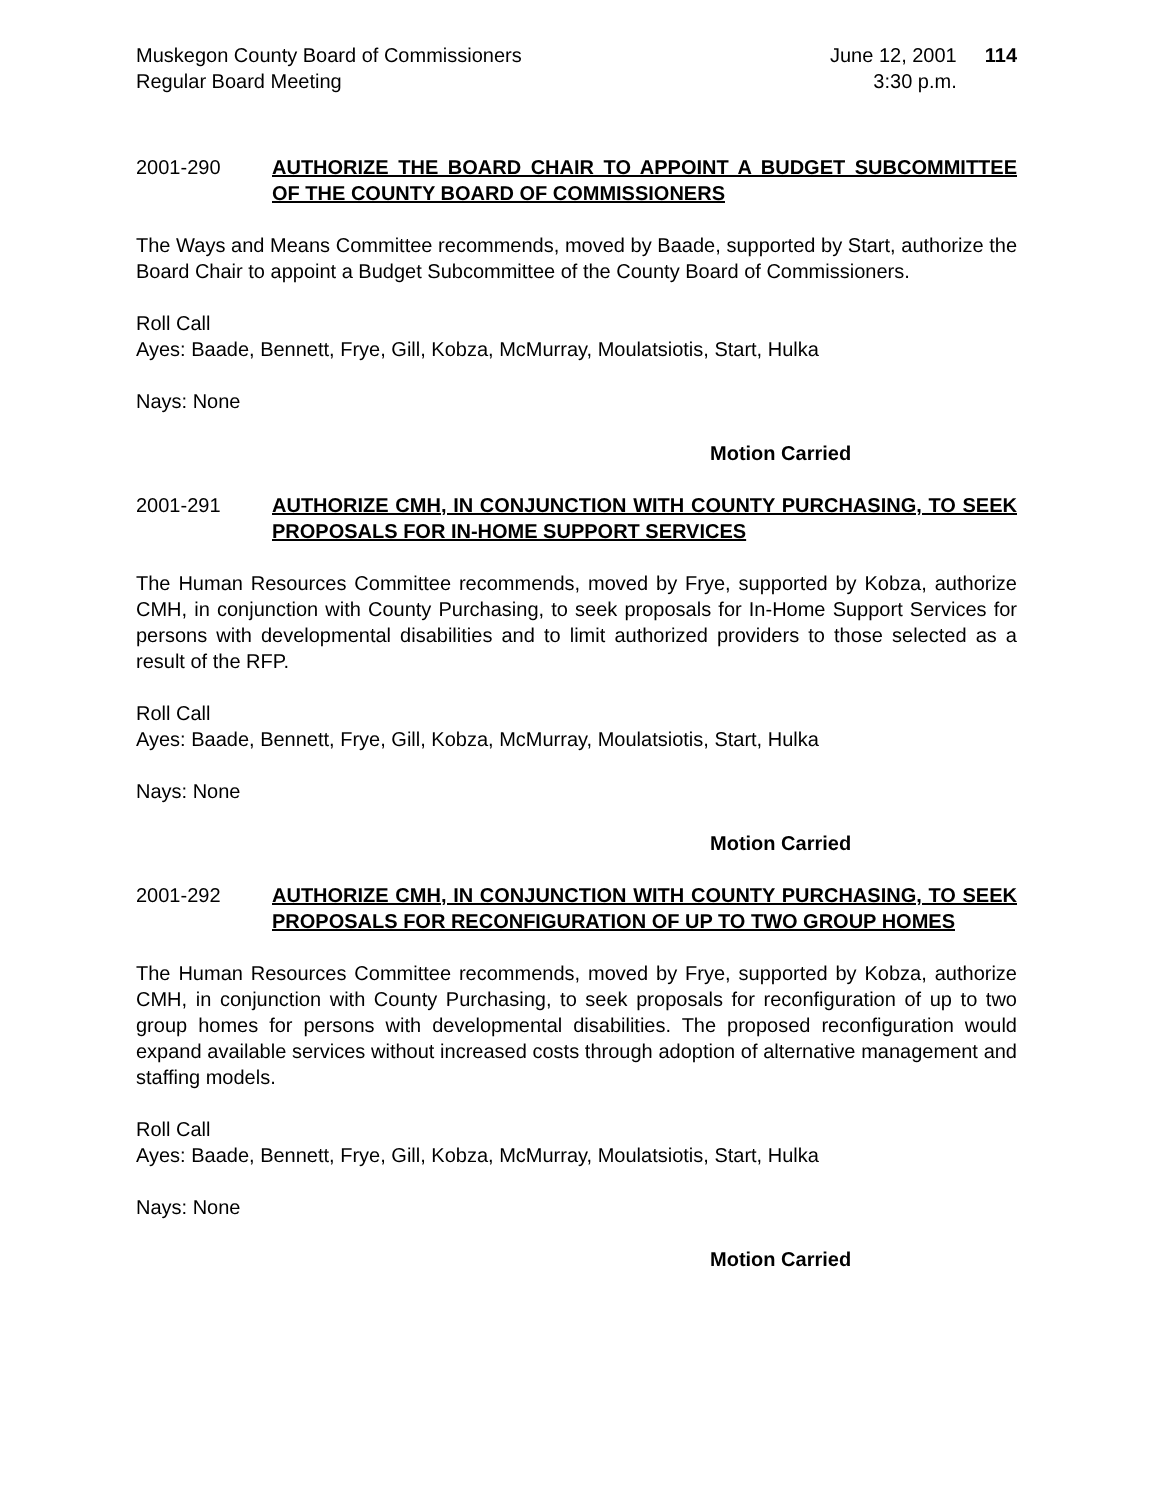Muskegon County Board of Commissioners
Regular Board Meeting
June 12, 2001
3:30 p.m.
114
2001-290 AUTHORIZE THE BOARD CHAIR TO APPOINT A BUDGET SUBCOMMITTEE OF THE COUNTY BOARD OF COMMISSIONERS
The Ways and Means Committee recommends, moved by Baade, supported by Start, authorize the Board Chair to appoint a Budget Subcommittee of the County Board of Commissioners.
Roll Call
Ayes: Baade, Bennett, Frye, Gill, Kobza, McMurray, Moulatsiotis, Start, Hulka
Nays: None
Motion Carried
2001-291 AUTHORIZE CMH, IN CONJUNCTION WITH COUNTY PURCHASING, TO SEEK PROPOSALS FOR IN-HOME SUPPORT SERVICES
The Human Resources Committee recommends, moved by Frye, supported by Kobza, authorize CMH, in conjunction with County Purchasing, to seek proposals for In-Home Support Services for persons with developmental disabilities and to limit authorized providers to those selected as a result of the RFP.
Roll Call
Ayes: Baade, Bennett, Frye, Gill, Kobza, McMurray, Moulatsiotis, Start, Hulka
Nays: None
Motion Carried
2001-292 AUTHORIZE CMH, IN CONJUNCTION WITH COUNTY PURCHASING, TO SEEK PROPOSALS FOR RECONFIGURATION OF UP TO TWO GROUP HOMES
The Human Resources Committee recommends, moved by Frye, supported by Kobza, authorize CMH, in conjunction with County Purchasing, to seek proposals for reconfiguration of up to two group homes for persons with developmental disabilities. The proposed reconfiguration would expand available services without increased costs through adoption of alternative management and staffing models.
Roll Call
Ayes: Baade, Bennett, Frye, Gill, Kobza, McMurray, Moulatsiotis, Start, Hulka
Nays: None
Motion Carried